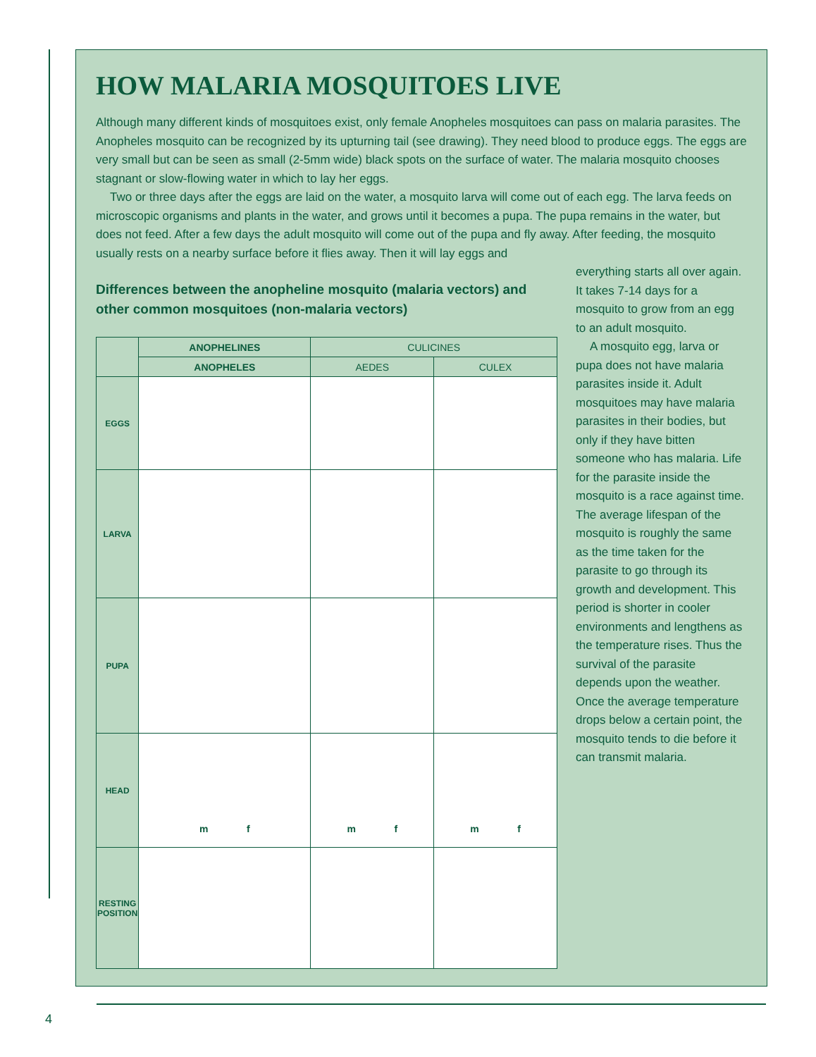HOW MALARIA MOSQUITOES LIVE
Although many different kinds of mosquitoes exist, only female Anopheles mosquitoes can pass on malaria parasites. The Anopheles mosquito can be recognized by its upturning tail (see drawing). They need blood to produce eggs. The eggs are very small but can be seen as small (2-5mm wide) black spots on the surface of water. The malaria mosquito chooses stagnant or slow-flowing water in which to lay her eggs.
Two or three days after the eggs are laid on the water, a mosquito larva will come out of each egg. The larva feeds on microscopic organisms and plants in the water, and grows until it becomes a pupa. The pupa remains in the water, but does not feed. After a few days the adult mosquito will come out of the pupa and fly away. After feeding, the mosquito usually rests on a nearby surface before it flies away. Then it will lay eggs and
Differences between the anopheline mosquito (malaria vectors) and other common mosquitoes (non-malaria vectors)
| | ANOPHELINES | CULICINES | |
| --- | --- | --- | --- |
| | ANOPHELES | AEDES | CULEX |
| EGGS | | | |
| LARVA | | | |
| PUPA | | | |
| HEAD | m f | m f | m f |
| RESTING POSITION | | | |
everything starts all over again. It takes 7-14 days for a mosquito to grow from an egg to an adult mosquito.
A mosquito egg, larva or pupa does not have malaria parasites inside it. Adult mosquitoes may have malaria parasites in their bodies, but only if they have bitten someone who has malaria. Life for the parasite inside the mosquito is a race against time. The average lifespan of the mosquito is roughly the same as the time taken for the parasite to go through its growth and development. This period is shorter in cooler environments and lengthens as the temperature rises. Thus the survival of the parasite depends upon the weather. Once the average temperature drops below a certain point, the mosquito tends to die before it can transmit malaria.
4